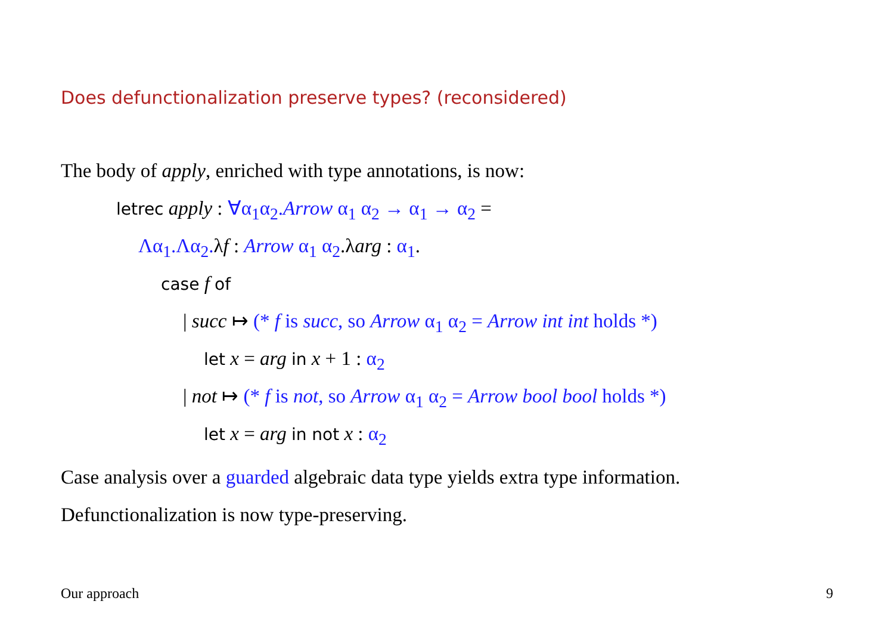Does defunctionalization preserve types? (reconsidered)
The body of apply, enriched with type annotations, is now:
letrec apply : ∀α<sub>1</sub>α<sub>2</sub>.Arrow α<sub>1</sub> α<sub>2</sub> → α<sub>1</sub> → α<sub>2</sub> =
Λα<sub>1</sub>.Λα<sub>2</sub>. λf : Arrow α<sub>1</sub> α<sub>2</sub>.λarg : α<sub>1</sub>.
case f of
| succ ↦ (* f is succ, so Arrow α<sub>1</sub> α<sub>2</sub> = Arrow int int holds *)
let x = arg in x + 1 : α<sub>2</sub>
| not ↦ (* f is not, so Arrow α<sub>1</sub> α<sub>2</sub> = Arrow bool bool holds *)
let x = arg in not x : α<sub>2</sub>
Case analysis over a guarded algebraic data type yields extra type information.
Defunctionalization is now type-preserving.
Our approach 9